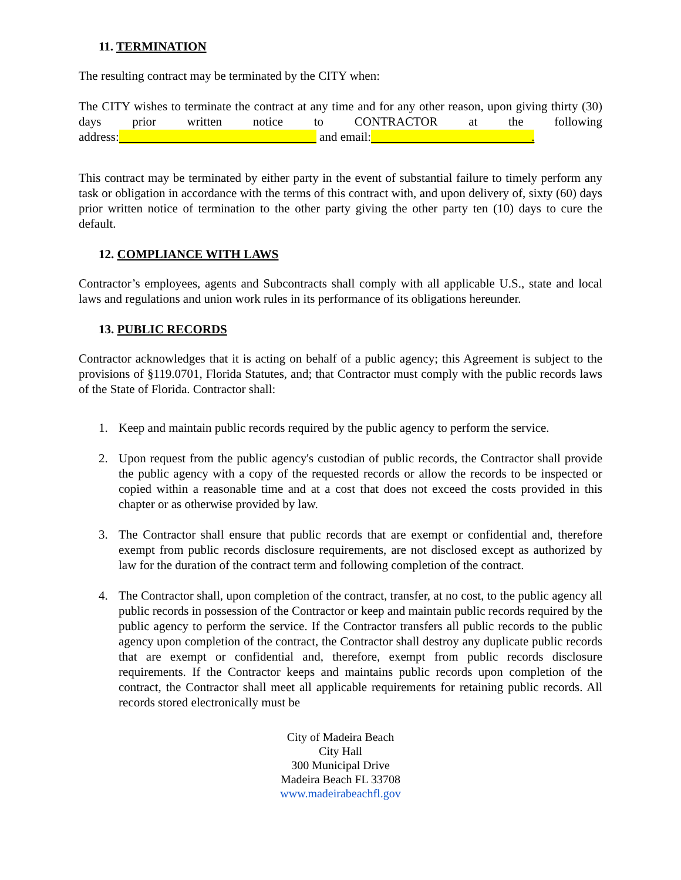11. TERMINATION
The resulting contract may be terminated by the CITY when:
The CITY wishes to terminate the contract at any time and for any other reason, upon giving thirty (30) days prior written notice to CONTRACTOR at the following address: and email: .
This contract may be terminated by either party in the event of substantial failure to timely perform any task or obligation in accordance with the terms of this contract with, and upon delivery of, sixty (60) days prior written notice of termination to the other party giving the other party ten (10) days to cure the default.
12. COMPLIANCE WITH LAWS
Contractor’s employees, agents and Subcontracts shall comply with all applicable U.S., state and local laws and regulations and union work rules in its performance of its obligations hereunder.
13. PUBLIC RECORDS
Contractor acknowledges that it is acting on behalf of a public agency; this Agreement is subject to the provisions of §119.0701, Florida Statutes, and; that Contractor must comply with the public records laws of the State of Florida. Contractor shall:
1. Keep and maintain public records required by the public agency to perform the service.
2. Upon request from the public agency's custodian of public records, the Contractor shall provide the public agency with a copy of the requested records or allow the records to be inspected or copied within a reasonable time and at a cost that does not exceed the costs provided in this chapter or as otherwise provided by law.
3. The Contractor shall ensure that public records that are exempt or confidential and, therefore exempt from public records disclosure requirements, are not disclosed except as authorized by law for the duration of the contract term and following completion of the contract.
4. The Contractor shall, upon completion of the contract, transfer, at no cost, to the public agency all public records in possession of the Contractor or keep and maintain public records required by the public agency to perform the service. If the Contractor transfers all public records to the public agency upon completion of the contract, the Contractor shall destroy any duplicate public records that are exempt or confidential and, therefore, exempt from public records disclosure requirements. If the Contractor keeps and maintains public records upon completion of the contract, the Contractor shall meet all applicable requirements for retaining public records. All records stored electronically must be
City of Madeira Beach
City Hall
300 Municipal Drive
Madeira Beach FL 33708
www.madeirabeachfl.gov